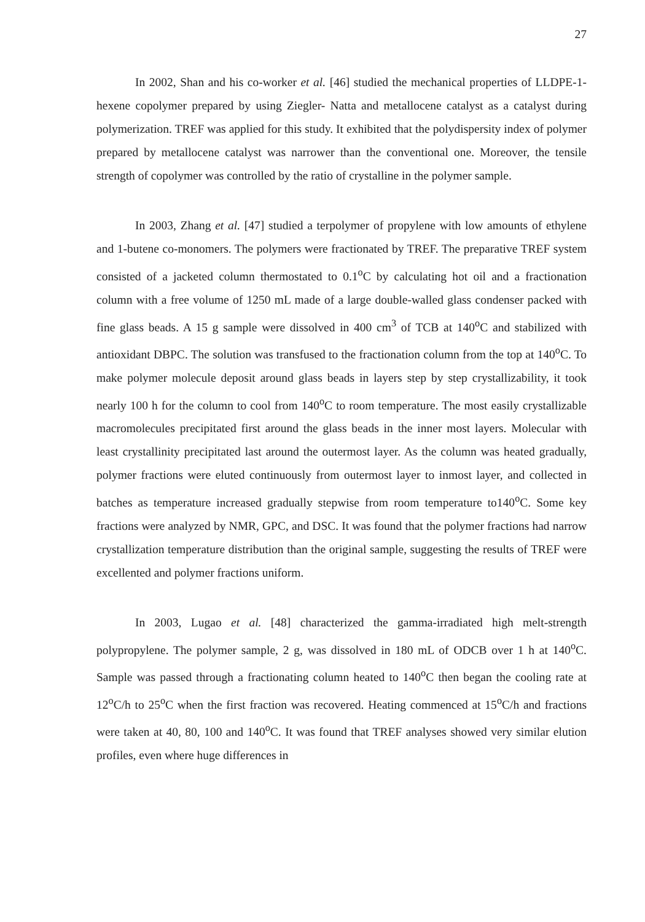27
In 2002, Shan and his co-worker et al. [46] studied the mechanical properties of LLDPE-1-hexene copolymer prepared by using Ziegler- Natta and metallocene catalyst as a catalyst during polymerization. TREF was applied for this study. It exhibited that the polydispersity index of polymer prepared by metallocene catalyst was narrower than the conventional one. Moreover, the tensile strength of copolymer was controlled by the ratio of crystalline in the polymer sample.
In 2003, Zhang et al. [47] studied a terpolymer of propylene with low amounts of ethylene and 1-butene co-monomers. The polymers were fractionated by TREF. The preparative TREF system consisted of a jacketed column thermostated to 0.1<sup>o</sup>C by calculating hot oil and a fractionation column with a free volume of 1250 mL made of a large double-walled glass condenser packed with fine glass beads. A 15 g sample were dissolved in 400 cm<sup>3</sup> of TCB at 140<sup>o</sup>C and stabilized with antioxidant DBPC. The solution was transfused to the fractionation column from the top at 140<sup>o</sup>C. To make polymer molecule deposit around glass beads in layers step by step crystallizability, it took nearly 100 h for the column to cool from 140<sup>o</sup>C to room temperature. The most easily crystallizable macromolecules precipitated first around the glass beads in the inner most layers. Molecular with least crystallinity precipitated last around the outermost layer. As the column was heated gradually, polymer fractions were eluted continuously from outermost layer to inmost layer, and collected in batches as temperature increased gradually stepwise from room temperature to140<sup>o</sup>C. Some key fractions were analyzed by NMR, GPC, and DSC. It was found that the polymer fractions had narrow crystallization temperature distribution than the original sample, suggesting the results of TREF were excellented and polymer fractions uniform.
In 2003, Lugao et al. [48] characterized the gamma-irradiated high melt-strength polypropylene. The polymer sample, 2 g, was dissolved in 180 mL of ODCB over 1 h at 140<sup>o</sup>C. Sample was passed through a fractionating column heated to 140<sup>o</sup>C then began the cooling rate at 12<sup>o</sup>C/h to 25<sup>o</sup>C when the first fraction was recovered. Heating commenced at 15<sup>o</sup>C/h and fractions were taken at 40, 80, 100 and 140<sup>o</sup>C. It was found that TREF analyses showed very similar elution profiles, even where huge differences in